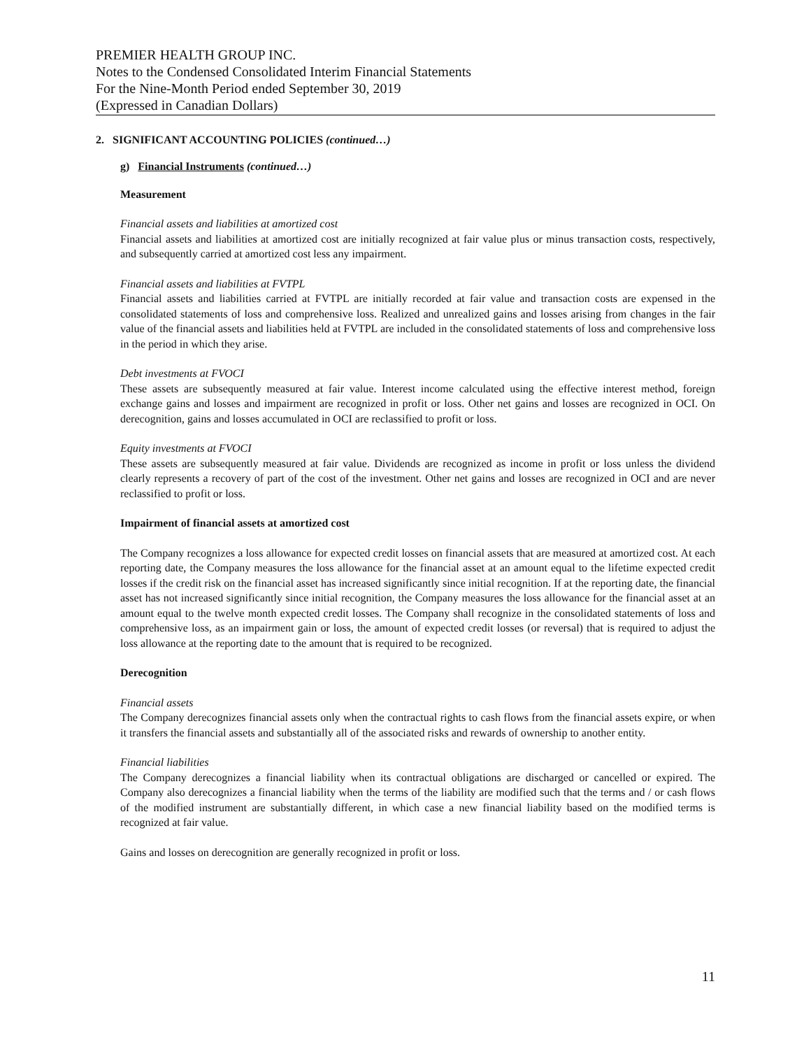PREMIER HEALTH GROUP INC.
Notes to the Condensed Consolidated Interim Financial Statements
For the Nine-Month Period ended September 30, 2019
(Expressed in Canadian Dollars)
2. SIGNIFICANT ACCOUNTING POLICIES (continued…)
g) Financial Instruments (continued…)
Measurement
Financial assets and liabilities at amortized cost
Financial assets and liabilities at amortized cost are initially recognized at fair value plus or minus transaction costs, respectively, and subsequently carried at amortized cost less any impairment.
Financial assets and liabilities at FVTPL
Financial assets and liabilities carried at FVTPL are initially recorded at fair value and transaction costs are expensed in the consolidated statements of loss and comprehensive loss. Realized and unrealized gains and losses arising from changes in the fair value of the financial assets and liabilities held at FVTPL are included in the consolidated statements of loss and comprehensive loss in the period in which they arise.
Debt investments at FVOCI
These assets are subsequently measured at fair value. Interest income calculated using the effective interest method, foreign exchange gains and losses and impairment are recognized in profit or loss. Other net gains and losses are recognized in OCI. On derecognition, gains and losses accumulated in OCI are reclassified to profit or loss.
Equity investments at FVOCI
These assets are subsequently measured at fair value. Dividends are recognized as income in profit or loss unless the dividend clearly represents a recovery of part of the cost of the investment. Other net gains and losses are recognized in OCI and are never reclassified to profit or loss.
Impairment of financial assets at amortized cost
The Company recognizes a loss allowance for expected credit losses on financial assets that are measured at amortized cost. At each reporting date, the Company measures the loss allowance for the financial asset at an amount equal to the lifetime expected credit losses if the credit risk on the financial asset has increased significantly since initial recognition. If at the reporting date, the financial asset has not increased significantly since initial recognition, the Company measures the loss allowance for the financial asset at an amount equal to the twelve month expected credit losses. The Company shall recognize in the consolidated statements of loss and comprehensive loss, as an impairment gain or loss, the amount of expected credit losses (or reversal) that is required to adjust the loss allowance at the reporting date to the amount that is required to be recognized.
Derecognition
Financial assets
The Company derecognizes financial assets only when the contractual rights to cash flows from the financial assets expire, or when it transfers the financial assets and substantially all of the associated risks and rewards of ownership to another entity.
Financial liabilities
The Company derecognizes a financial liability when its contractual obligations are discharged or cancelled or expired. The Company also derecognizes a financial liability when the terms of the liability are modified such that the terms and / or cash flows of the modified instrument are substantially different, in which case a new financial liability based on the modified terms is recognized at fair value.
Gains and losses on derecognition are generally recognized in profit or loss.
11